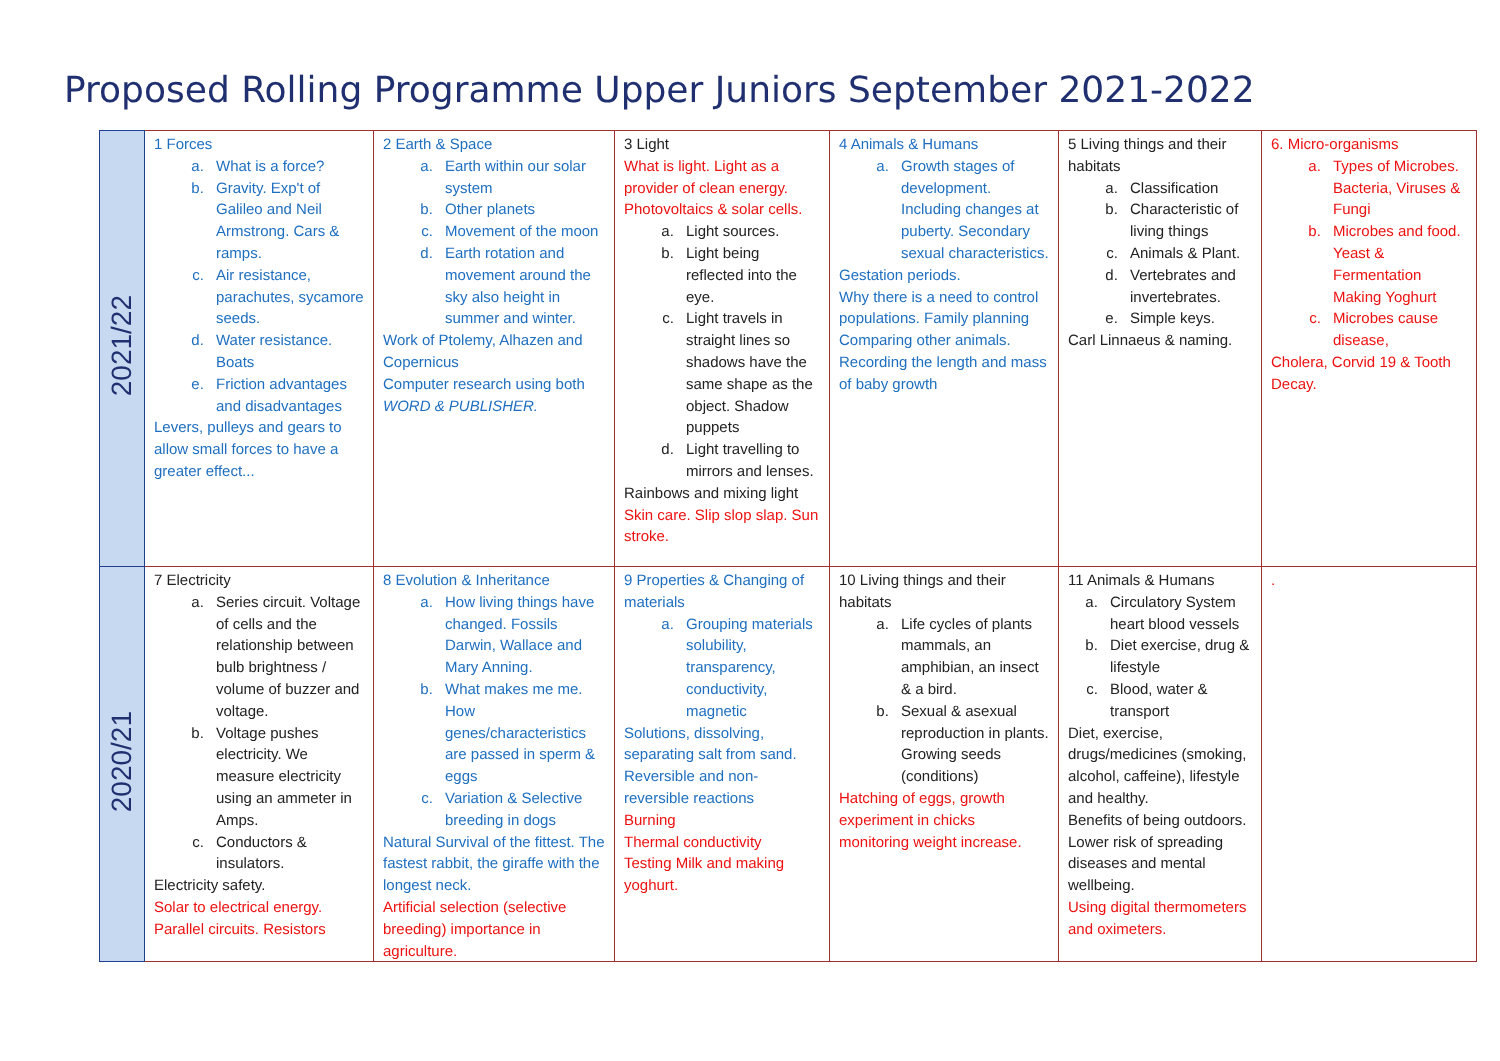Proposed Rolling Programme Upper Juniors September 2021-2022
| 2021/22 | 1 Forces a. What is a force? b. Gravity. Exp't of Galileo and Neil Armstrong. Cars & ramps. c. Air resistance, parachutes, sycamore seeds. d. Water resistance. Boats e. Friction advantages and disadvantages Levers, pulleys and gears to allow small forces to have a greater effect... | 2 Earth & Space a. Earth within our solar system b. Other planets c. Movement of the moon d. Earth rotation and movement around the sky also height in summer and winter. Work of Ptolemy, Alhazen and Copernicus Computer research using both WORD & PUBLISHER. | 3 Light What is light. Light as a provider of clean energy. Photovoltaics & solar cells. a. Light sources. b. Light being reflected into the eye. c. Light travels in straight lines so shadows have the same shape as the object. Shadow puppets d. Light travelling to mirrors and lenses. Rainbows and mixing light Skin care. Slip slop slap. Sun stroke. | 4 Animals & Humans a. Growth stages of development. Including changes at puberty. Secondary sexual characteristics. Gestation periods. Why there is a need to control populations. Family planning Comparing other animals. Recording the length and mass of baby growth | 5 Living things and their habitats a. Classification b. Characteristic of living things c. Animals & Plant. d. Vertebrates and invertebrates. e. Simple keys. Carl Linnaeus & naming. | 6. Micro-organisms a. Types of Microbes. Bacteria, Viruses & Fungi b. Microbes and food. Yeast & Fermentation Making Yoghurt c. Microbes cause disease, Cholera, Corvid 19 & Tooth Decay. |
| 2020/21 | 7 Electricity a. Series circuit. Voltage of cells and the relationship between bulb brightness / volume of buzzer and voltage. b. Voltage pushes electricity. We measure electricity using an ammeter in Amps. c. Conductors & insulators. Electricity safety. Solar to electrical energy. Parallel circuits. Resistors | 8 Evolution & Inheritance a. How living things have changed. Fossils Darwin, Wallace and Mary Anning. b. What makes me me. How genes/characteristics are passed in sperm & eggs c. Variation & Selective breeding in dogs Natural Survival of the fittest. The fastest rabbit, the giraffe with the longest neck. Artificial selection (selective breeding) importance in agriculture. | 9 Properties & Changing of materials a. Grouping materials solubility, transparency, conductivity, magnetic Solutions, dissolving, separating salt from sand. Reversible and non-reversible reactions Burning Thermal conductivity Testing Milk and making yoghurt. | 10 Living things and their habitats a. Life cycles of plants mammals, an amphibian, an insect & a bird. b. Sexual & asexual reproduction in plants. Growing seeds (conditions) Hatching of eggs, growth experiment in chicks monitoring weight increase. | 11 Animals & Humans a. Circulatory System heart blood vessels b. Diet exercise, drug & lifestyle c. Blood, water & transport Diet, exercise, drugs/medicines (smoking, alcohol, caffeine), lifestyle and healthy. Benefits of being outdoors. Lower risk of spreading diseases and mental wellbeing. Using digital thermometers and oximeters. | . |